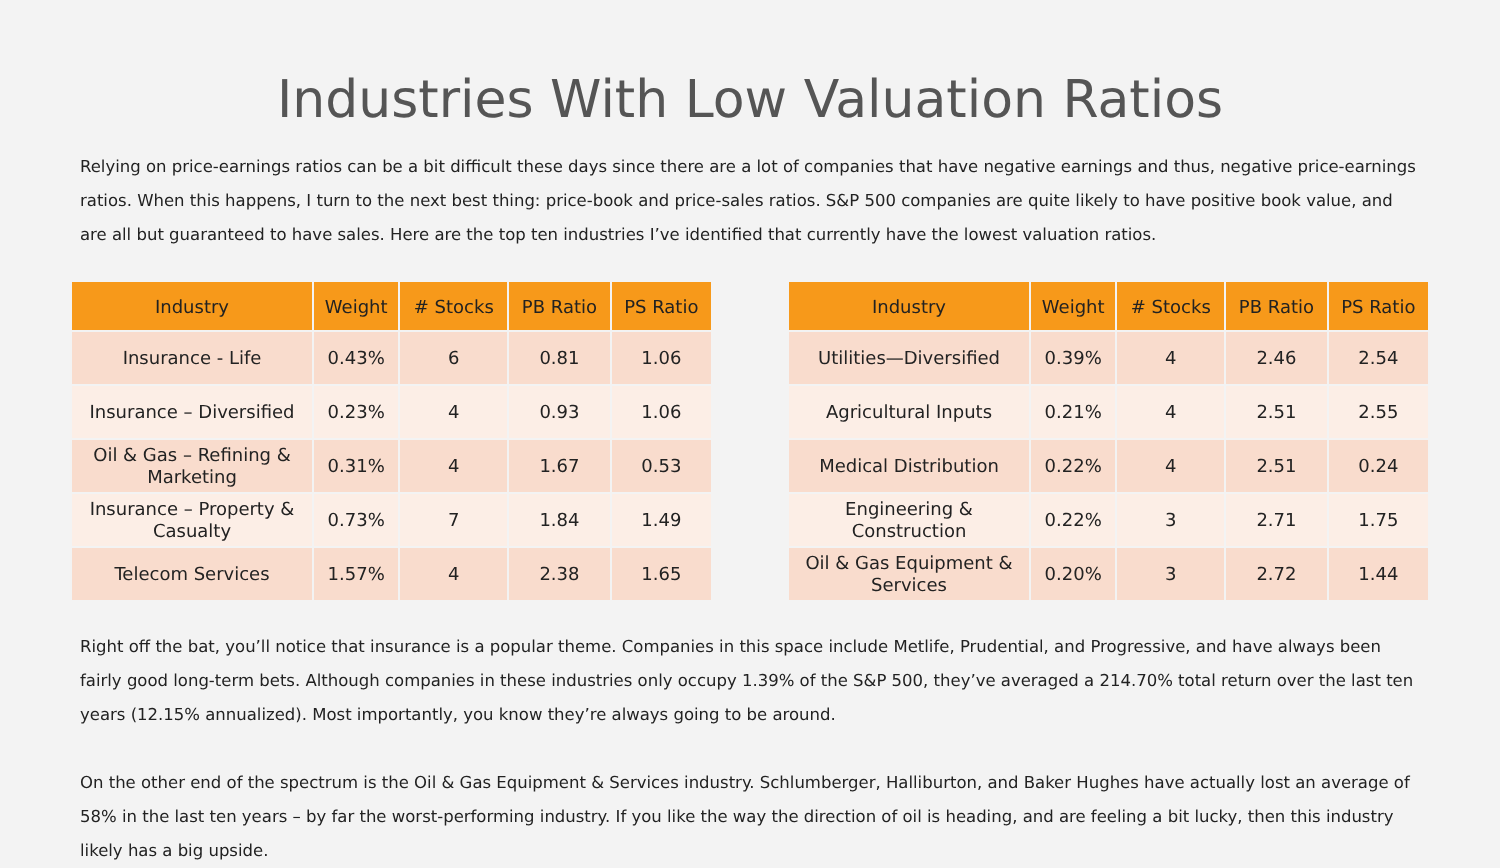Industries With Low Valuation Ratios
Relying on price-earnings ratios can be a bit difficult these days since there are a lot of companies that have negative earnings and thus, negative price-earnings ratios. When this happens, I turn to the next best thing: price-book and price-sales ratios. S&P 500 companies are quite likely to have positive book value, and are all but guaranteed to have sales. Here are the top ten industries I’ve identified that currently have the lowest valuation ratios.
| Industry | Weight | # Stocks | PB Ratio | PS Ratio |
| --- | --- | --- | --- | --- |
| Insurance - Life | 0.43% | 6 | 0.81 | 1.06 |
| Insurance – Diversified | 0.23% | 4 | 0.93 | 1.06 |
| Oil & Gas – Refining & Marketing | 0.31% | 4 | 1.67 | 0.53 |
| Insurance – Property & Casualty | 0.73% | 7 | 1.84 | 1.49 |
| Telecom Services | 1.57% | 4 | 2.38 | 1.65 |
| Industry | Weight | # Stocks | PB Ratio | PS Ratio |
| --- | --- | --- | --- | --- |
| Utilities—Diversified | 0.39% | 4 | 2.46 | 2.54 |
| Agricultural Inputs | 0.21% | 4 | 2.51 | 2.55 |
| Medical Distribution | 0.22% | 4 | 2.51 | 0.24 |
| Engineering & Construction | 0.22% | 3 | 2.71 | 1.75 |
| Oil & Gas Equipment & Services | 0.20% | 3 | 2.72 | 1.44 |
Right off the bat, you’ll notice that insurance is a popular theme. Companies in this space include Metlife, Prudential, and Progressive, and have always been fairly good long-term bets. Although companies in these industries only occupy 1.39% of the S&P 500, they’ve averaged a 214.70% total return over the last ten years (12.15% annualized). Most importantly, you know they’re always going to be around.
On the other end of the spectrum is the Oil & Gas Equipment & Services industry. Schlumberger, Halliburton, and Baker Hughes have actually lost an average of 58% in the last ten years – by far the worst-performing industry. If you like the way the direction of oil is heading, and are feeling a bit lucky, then this industry likely has a big upside.